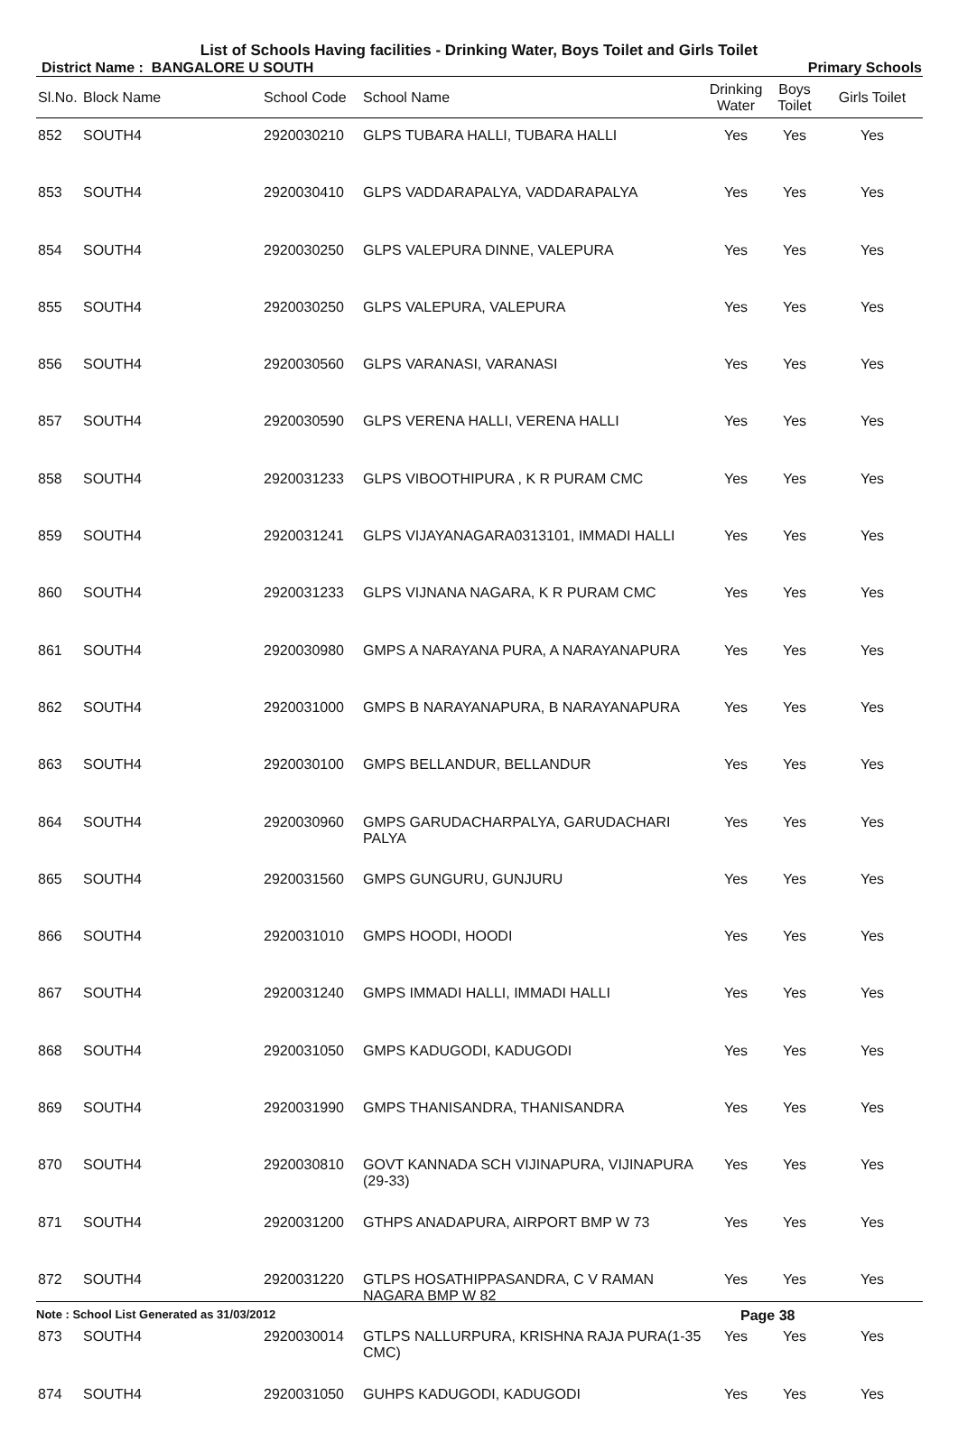List of Schools Having facilities - Drinking Water, Boys Toilet and Girls Toilet
District Name : BANGALORE U SOUTH Primary Schools
| Sl.No. | Block Name | School Code | School Name | Drinking Water | Boys Toilet | Girls Toilet |
| --- | --- | --- | --- | --- | --- | --- |
| 852 | SOUTH4 | 2920030210 | GLPS TUBARA HALLI, TUBARA HALLI | Yes | Yes | Yes |
| 853 | SOUTH4 | 2920030410 | GLPS VADDARAPALYA, VADDARAPALYA | Yes | Yes | Yes |
| 854 | SOUTH4 | 2920030250 | GLPS VALEPURA DINNE, VALEPURA | Yes | Yes | Yes |
| 855 | SOUTH4 | 2920030250 | GLPS VALEPURA, VALEPURA | Yes | Yes | Yes |
| 856 | SOUTH4 | 2920030560 | GLPS VARANASI, VARANASI | Yes | Yes | Yes |
| 857 | SOUTH4 | 2920030590 | GLPS VERENA HALLI, VERENA HALLI | Yes | Yes | Yes |
| 858 | SOUTH4 | 2920031233 | GLPS VIBOOTHIPURA , K R PURAM CMC | Yes | Yes | Yes |
| 859 | SOUTH4 | 2920031241 | GLPS VIJAYANAGARA0313101, IMMADI HALLI | Yes | Yes | Yes |
| 860 | SOUTH4 | 2920031233 | GLPS VIJNANA NAGARA, K R PURAM CMC | Yes | Yes | Yes |
| 861 | SOUTH4 | 2920030980 | GMPS A NARAYANA PURA, A NARAYANAPURA | Yes | Yes | Yes |
| 862 | SOUTH4 | 2920031000 | GMPS B NARAYANAPURA, B NARAYANAPURA | Yes | Yes | Yes |
| 863 | SOUTH4 | 2920030100 | GMPS BELLANDUR, BELLANDUR | Yes | Yes | Yes |
| 864 | SOUTH4 | 2920030960 | GMPS GARUDACHARPALYA, GARUDACHARI PALYA | Yes | Yes | Yes |
| 865 | SOUTH4 | 2920031560 | GMPS GUNGURU, GUNJURU | Yes | Yes | Yes |
| 866 | SOUTH4 | 2920031010 | GMPS HOODI, HOODI | Yes | Yes | Yes |
| 867 | SOUTH4 | 2920031240 | GMPS IMMADI HALLI, IMMADI HALLI | Yes | Yes | Yes |
| 868 | SOUTH4 | 2920031050 | GMPS KADUGODI, KADUGODI | Yes | Yes | Yes |
| 869 | SOUTH4 | 2920031990 | GMPS THANISANDRA, THANISANDRA | Yes | Yes | Yes |
| 870 | SOUTH4 | 2920030810 | GOVT KANNADA SCH VIJINAPURA, VIJINAPURA (29-33) | Yes | Yes | Yes |
| 871 | SOUTH4 | 2920031200 | GTHPS ANADAPURA, AIRPORT BMP W 73 | Yes | Yes | Yes |
| 872 | SOUTH4 | 2920031220 | GTLPS HOSATHIPPASANDRA, C V RAMAN NAGARA BMP W 82 | Yes | Yes | Yes |
| 873 | SOUTH4 | 2920030014 | GTLPS NALLURPURA, KRISHNA RAJA PURA(1-35 CMC) | Yes | Yes | Yes |
| 874 | SOUTH4 | 2920031050 | GUHPS KADUGODI, KADUGODI | Yes | Yes | Yes |
Note : School List Generated as 31/03/2012 Page 38